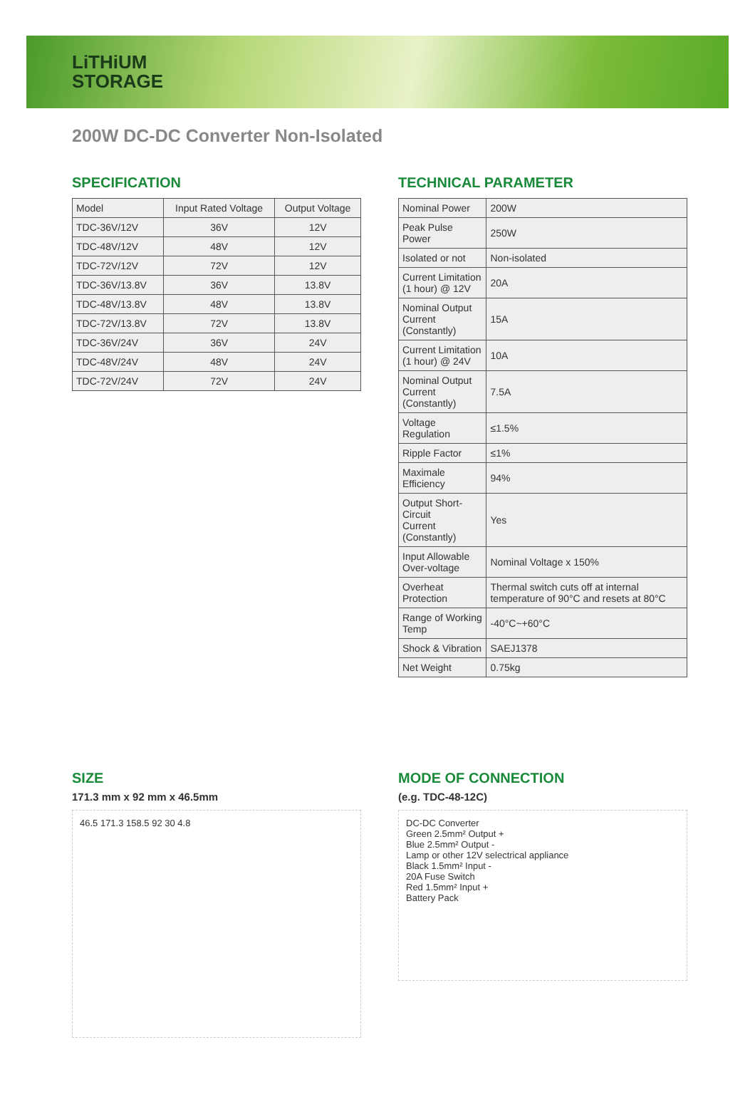LiTHiUM
STORAGE
200W DC-DC Converter Non-Isolated
SPECIFICATION
| Model | Input Rated Voltage | Output Voltage |
| --- | --- | --- |
| TDC-36V/12V | 36V | 12V |
| TDC-48V/12V | 48V | 12V |
| TDC-72V/12V | 72V | 12V |
| TDC-36V/13.8V | 36V | 13.8V |
| TDC-48V/13.8V | 48V | 13.8V |
| TDC-72V/13.8V | 72V | 13.8V |
| TDC-36V/24V | 36V | 24V |
| TDC-48V/24V | 48V | 24V |
| TDC-72V/24V | 72V | 24V |
TECHNICAL PARAMETER
| Nominal Power | 200W |
| Peak Pulse Power | 250W |
| Isolated or not | Non-isolated |
| Current Limitation (1 hour) @ 12V | 20A |
| Nominal Output Current (Constantly) | 15A |
| Current Limitation (1 hour) @ 24V | 10A |
| Nominal Output Current (Constantly) | 7.5A |
| Voltage Regulation | ≤1.5% |
| Ripple Factor | ≤1% |
| Maximale Efficiency | 94% |
| Output Short-Circuit Current (Constantly) | Yes |
| Input Allowable Over-voltage | Nominal Voltage x 150% |
| Overheat Protection | Thermal switch cuts off at internal temperature of 90°C and resets at 80°C |
| Range of Working Temp | -40°C~+60°C |
| Shock & Vibration | SAEJ1378 |
| Net Weight | 0.75kg |
SIZE
171.3 mm x 92 mm x 46.5mm
46.5 171.3 158.5 92 30 4.8
MODE OF CONNECTION
(e.g. TDC-48-12C)
DC-DC Converter
Green 2.5mm² Output +
Blue 2.5mm² Output -
Lamp or other 12V selectrical appliance
Black 1.5mm² Input -
20A Fuse Switch
Red 1.5mm² Input +
Battery Pack